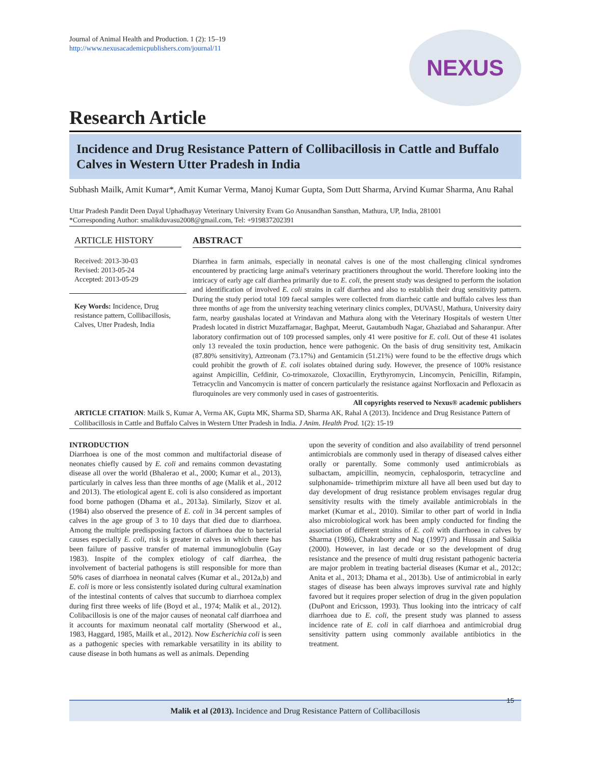Journal of Animal Health and Production. 1 (2): 15–19
http://www.nexusacademicpublishers.com/journal/11
NEXUS
Research Article
Incidence and Drug Resistance Pattern of Collibacillosis in Cattle and Buffalo Calves in Western Utter Pradesh in India
Subhash Mailk, Amit Kumar*, Amit Kumar Verma, Manoj Kumar Gupta, Som Dutt Sharma, Arvind Kumar Sharma, Anu Rahal
Uttar Pradesh Pandit Deen Dayal Uphadhayay Veterinary University Evam Go Anusandhan Sansthan, Mathura, UP, India, 281001
*Corresponding Author: smalikduvasu2008@gmail.com, Tel: +919837202391
ARTICLE HISTORY
Received: 2013-30-03
Revised: 2013-05-24
Accepted: 2013-05-29
Key Words: Incidence, Drug resistance pattern, Collibacillosis, Calves, Utter Pradesh, India
ABSTRACT
Diarrhea in farm animals, especially in neonatal calves is one of the most challenging clinical syndromes encountered by practicing large animal's veterinary practitioners throughout the world. Therefore looking into the intricacy of early age calf diarrhea primarily due to E. coli, the present study was designed to perform the isolation and identification of involved E. coli strains in calf diarrhea and also to establish their drug sensitivity pattern. During the study period total 109 faecal samples were collected from diarrheic cattle and buffalo calves less than three months of age from the university teaching veterinary clinics complex, DUVASU, Mathura, University dairy farm, nearby gaushalas located at Vrindavan and Mathura along with the Veterinary Hospitals of western Utter Pradesh located in district Muzaffarnagar, Baghpat, Meerut, Gautambudh Nagar, Ghaziabad and Saharanpur. After laboratory confirmation out of 109 processed samples, only 41 were positive for E. coli. Out of these 41 isolates only 13 revealed the toxin production, hence were pathogenic. On the basis of drug sensitivity test, Amikacin (87.80% sensitivity), Aztreonam (73.17%) and Gentamicin (51.21%) were found to be the effective drugs which could prohibit the growth of E. coli isolates obtained during sudy. However, the presence of 100% resistance against Ampicillin, Cefdinir, Co-trimoxazole, Cloxacillin, Erythyromycin, Lincomycin, Penicillin, Rifampin, Tetracyclin and Vancomycin is matter of concern particularly the resistance against Norfloxacin and Pefloxacin as fluroquinoles are very commonly used in cases of gastroenteritis.
All copyrights reserved to Nexus® academic publishers
ARTICLE CITATION: Mailk S, Kumar A, Verma AK, Gupta MK, Sharma SD, Sharma AK, Rahal A (2013). Incidence and Drug Resistance Pattern of Collibacillosis in Cattle and Buffalo Calves in Western Utter Pradesh in India. J Anim. Health Prod. 1(2): 15-19
INTRODUCTION
Diarrhoea is one of the most common and multifactorial disease of neonates chiefly caused by E. coli and remains common devastating disease all over the world (Bhalerao et al., 2000; Kumar et al., 2013), particularly in calves less than three months of age (Malik et al., 2012 and 2013). The etiological agent E. coli is also considered as important food borne pathogen (Dhama et al., 2013a). Similarly, Sizov et al. (1984) also observed the presence of E. coli in 34 percent samples of calves in the age group of 3 to 10 days that died due to diarrhoea. Among the multiple predisposing factors of diarrhoea due to bacterial causes especially E. coli, risk is greater in calves in which there has been failure of passive transfer of maternal immunoglobulin (Gay 1983). Inspite of the complex etiology of calf diarrhea, the involvement of bacterial pathogens is still responsible for more than 50% cases of diarrhoea in neonatal calves (Kumar et al., 2012a,b) and E. coli is more or less consistently isolated during cultural examination of the intestinal contents of calves that succumb to diarrhoea complex during first three weeks of life (Boyd et al., 1974; Malik et al., 2012). Colibacillosis is one of the major causes of neonatal calf diarrhoea and it accounts for maximum neonatal calf mortality (Sherwood et al., 1983, Haggard, 1985, Mailk et al., 2012). Now Escherichia coli is seen as a pathogenic species with remarkable versatility in its ability to cause disease in both humans as well as animals. Depending
upon the severity of condition and also availability of trend personnel antimicrobials are commonly used in therapy of diseased calves either orally or parentally. Some commonly used antimicrobials as sulbactam, ampicillin, neomycin, cephalosporin, tetracycline and sulphonamide- trimethiprim mixture all have all been used but day to day development of drug resistance problem envisages regular drug sensitivity results with the timely available antimicrobials in the market (Kumar et al., 2010). Similar to other part of world in India also microbiological work has been amply conducted for finding the association of different strains of E. coli with diarrhoea in calves by Sharma (1986), Chakraborty and Nag (1997) and Hussain and Saikia (2000). However, in last decade or so the development of drug resistance and the presence of multi drug resistant pathogenic bacteria are major problem in treating bacterial diseases (Kumar et al., 2012c; Anita et al., 2013; Dhama et al., 2013b). Use of antimicrobial in early stages of disease has been always improves survival rate and highly favored but it requires proper selection of drug in the given population (DuPont and Ericsson, 1993). Thus looking into the intricacy of calf diarrhoea due to E. coli, the present study was planned to assess incidence rate of E. coli in calf diarrhoea and antimicrobial drug sensitivity pattern using commonly available antibiotics in the treatment.
Malik et al (2013). Incidence and Drug Resistance Pattern of Collibacillosis
15